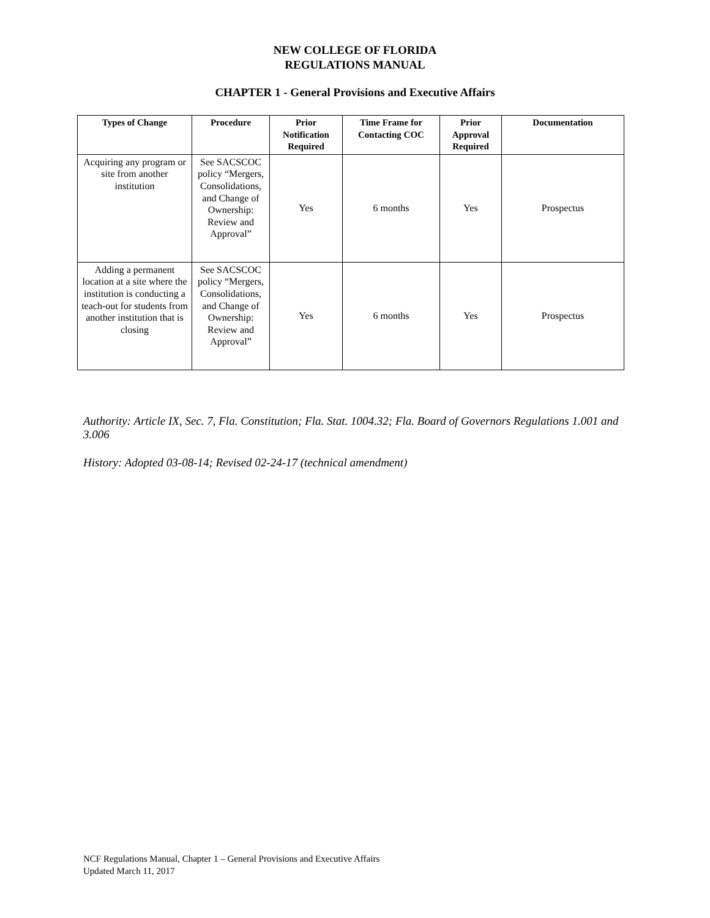NEW COLLEGE OF FLORIDA
REGULATIONS MANUAL
CHAPTER 1 - General Provisions and Executive Affairs
| Types of Change | Procedure | Prior Notification Required | Time Frame for Contacting COC | Prior Approval Required | Documentation |
| --- | --- | --- | --- | --- | --- |
| Acquiring any program or site from another institution | See SACSCOC policy “Mergers, Consolidations, and Change of Ownership: Review and Approval” | Yes | 6 months | Yes | Prospectus |
| Adding a permanent location at a site where the institution is conducting a teach-out for students from another institution that is closing | See SACSCOC policy “Mergers, Consolidations, and Change of Ownership: Review and Approval” | Yes | 6 months | Yes | Prospectus |
Authority: Article IX, Sec. 7, Fla. Constitution; Fla. Stat. 1004.32; Fla. Board of Governors Regulations 1.001 and 3.006
History: Adopted 03-08-14; Revised 02-24-17 (technical amendment)
NCF Regulations Manual, Chapter 1 – General Provisions and Executive Affairs
Updated March 11, 2017